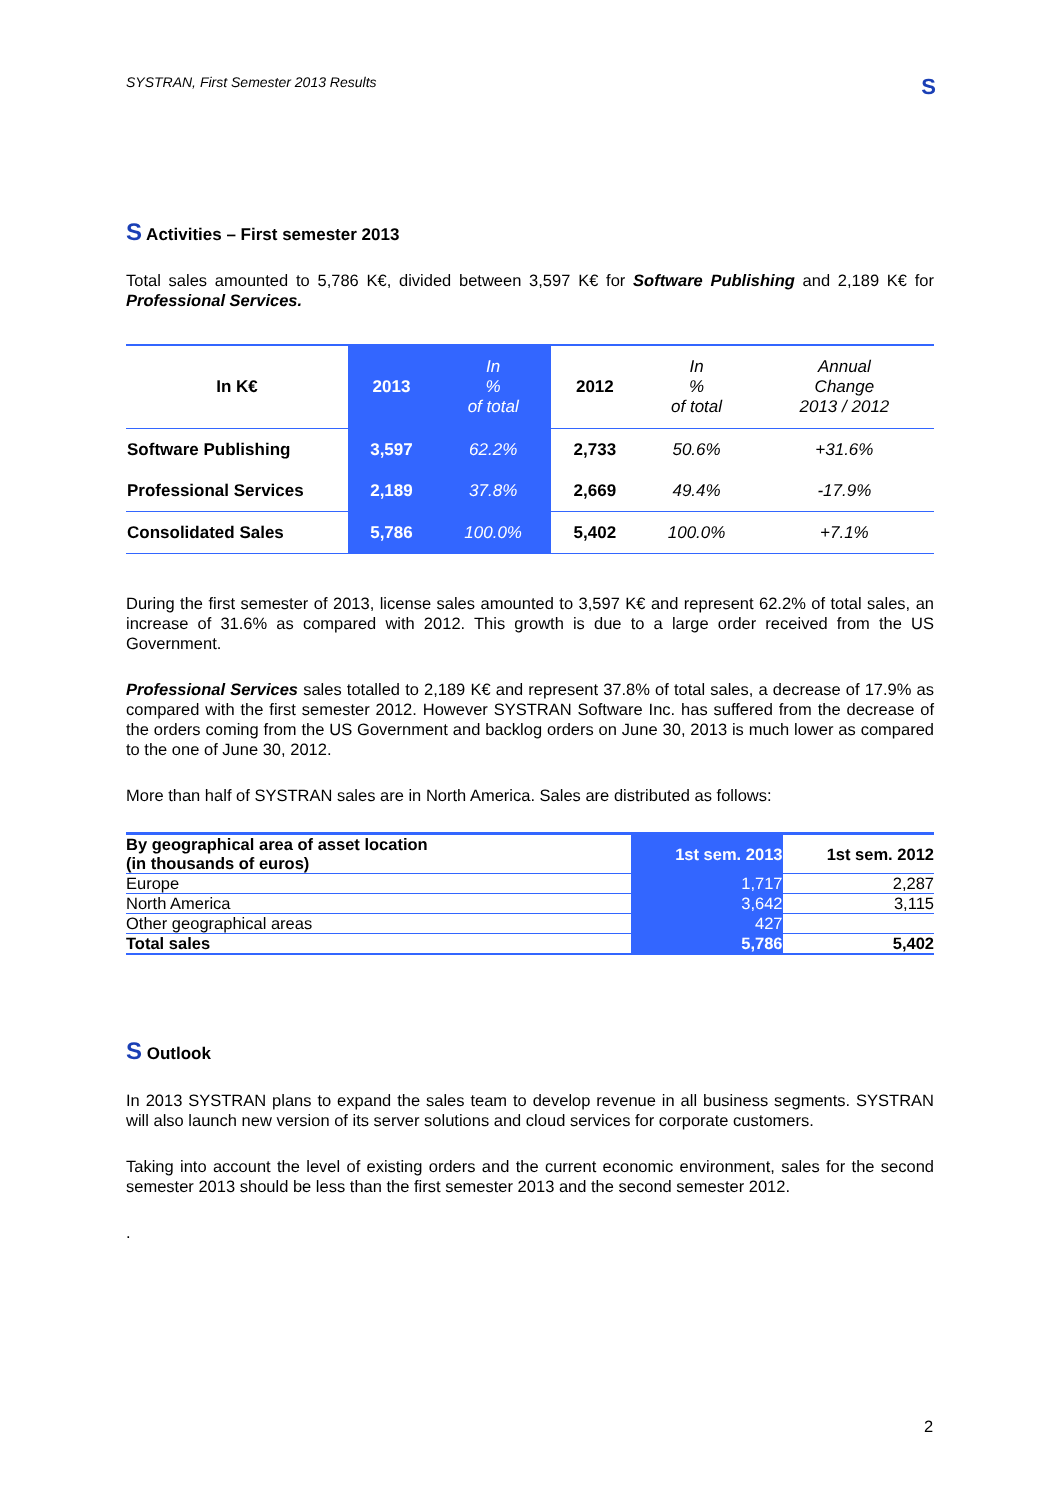SYSTRAN, First Semester 2013 Results S
S Activities – First semester 2013
Total sales amounted to 5,786 K€, divided between 3,597 K€ for Software Publishing and 2,189 K€ for Professional Services.
| In K€ | 2013 | In % of total | 2012 | In % of total | Annual Change 2013 / 2012 |
| --- | --- | --- | --- | --- | --- |
| Software Publishing | 3,597 | 62.2% | 2,733 | 50.6% | +31.6% |
| Professional Services | 2,189 | 37.8% | 2,669 | 49.4% | -17.9% |
| Consolidated Sales | 5,786 | 100.0% | 5,402 | 100.0% | +7.1% |
During the first semester of 2013, license sales amounted to 3,597 K€ and represent 62.2% of total sales, an increase of 31.6% as compared with 2012. This growth is due to a large order received from the US Government.
Professional Services sales totalled to 2,189 K€ and represent 37.8% of total sales, a decrease of 17.9% as compared with the first semester 2012. However SYSTRAN Software Inc. has suffered from the decrease of the orders coming from the US Government and backlog orders on June 30, 2013 is much lower as compared to the one of June 30, 2012.
More than half of SYSTRAN sales are in North America. Sales are distributed as follows:
| By geographical area of asset location (in thousands of euros) | 1st sem. 2013 | 1st sem. 2012 |
| --- | --- | --- |
| Europe | 1,717 | 2,287 |
| North America | 3,642 | 3,115 |
| Other geographical areas | 427 | |
| Total sales | 5,786 | 5,402 |
S Outlook
In 2013 SYSTRAN plans to expand the sales team to develop revenue in all business segments. SYSTRAN will also launch new version of its server solutions and cloud services for corporate customers.
Taking into account the level of existing orders and the current economic environment, sales for the second semester 2013 should be less than the first semester 2013 and the second semester 2012.
.
2